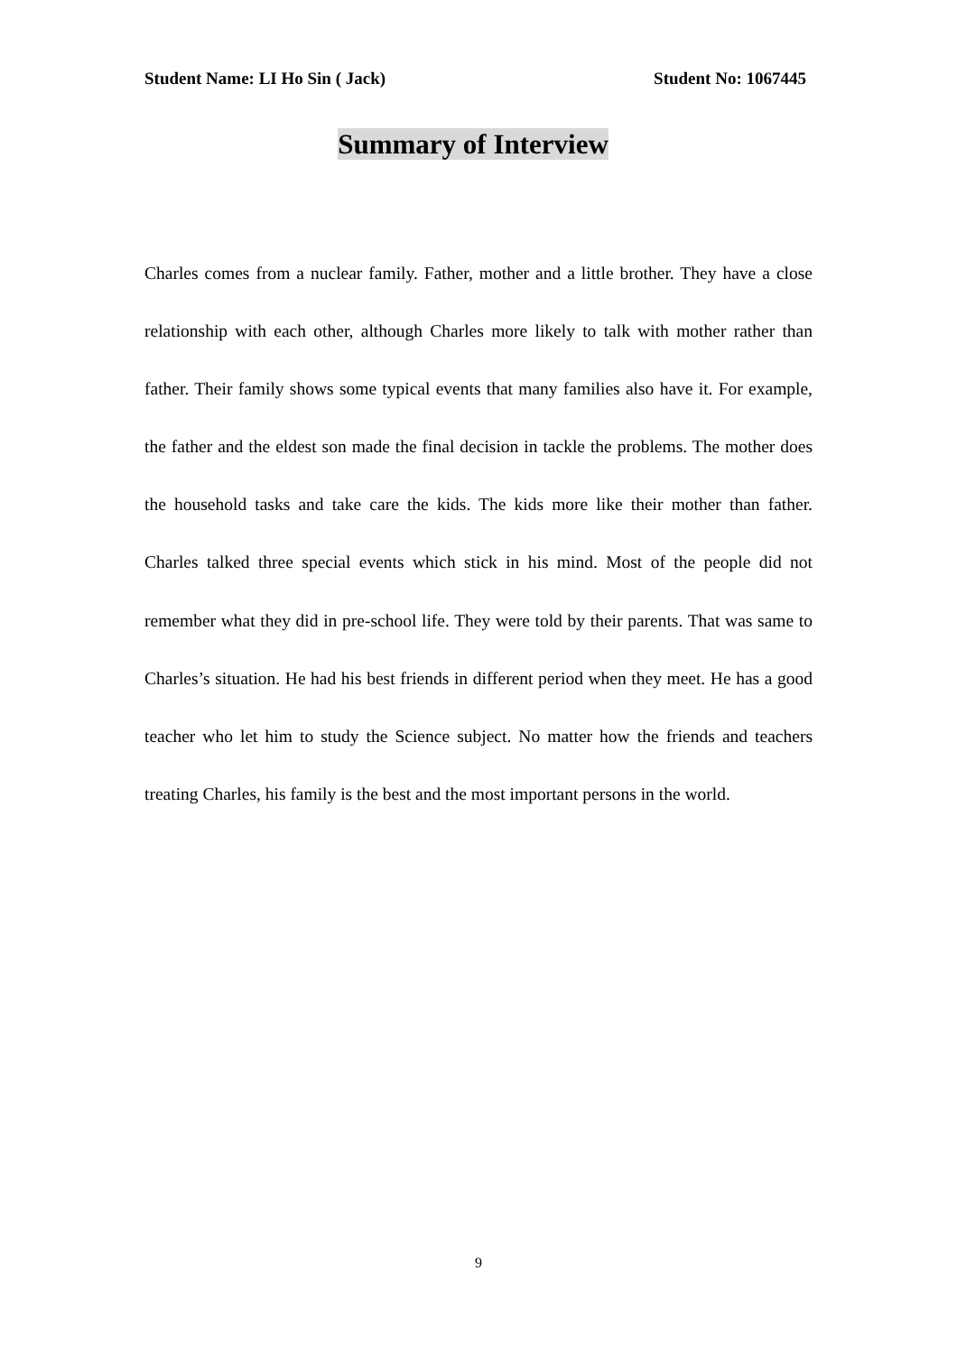Student Name: LI Ho Sin ( Jack) Student No: 1067445
Summary of Interview
Charles comes from a nuclear family. Father, mother and a little brother. They have a close relationship with each other, although Charles more likely to talk with mother rather than father. Their family shows some typical events that many families also have it. For example, the father and the eldest son made the final decision in tackle the problems. The mother does the household tasks and take care the kids. The kids more like their mother than father. Charles talked three special events which stick in his mind. Most of the people did not remember what they did in pre-school life. They were told by their parents. That was same to Charles’s situation. He had his best friends in different period when they meet. He has a good teacher who let him to study the Science subject. No matter how the friends and teachers treating Charles, his family is the best and the most important persons in the world.
9